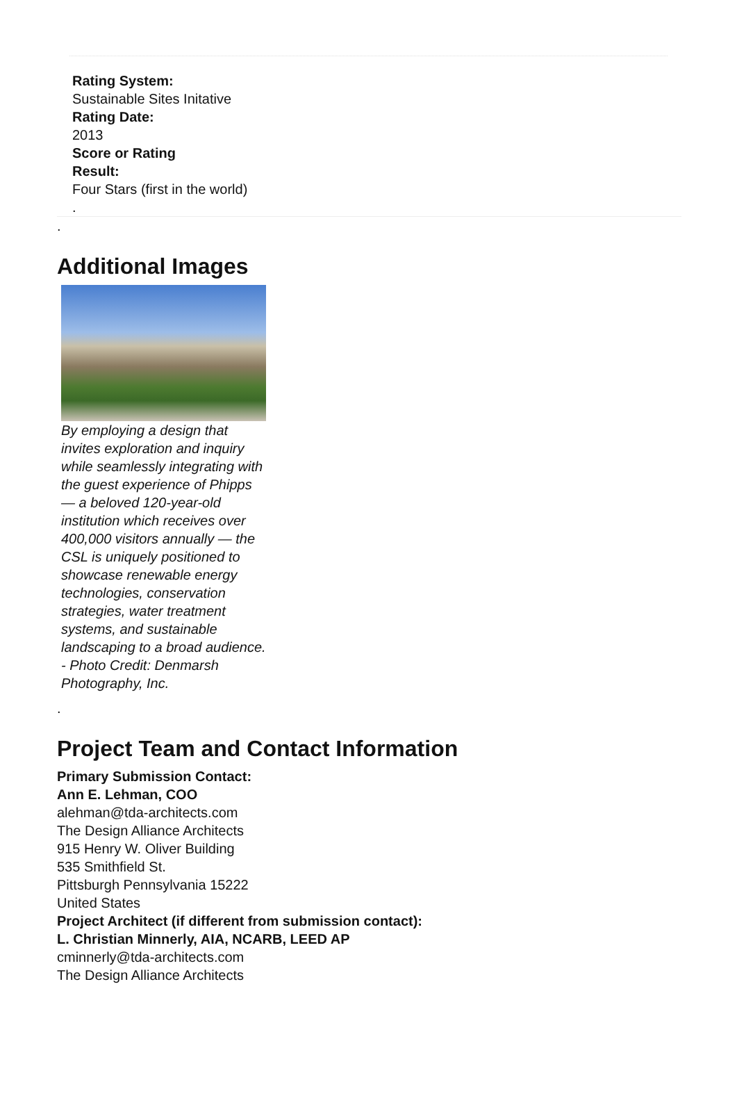Rating System:
Sustainable Sites Initative
Rating Date:
2013
Score or Rating
Result:
Four Stars (first in the world)
.
.
Additional Images
By employing a design that invites exploration and inquiry while seamlessly integrating with the guest experience of Phipps — a beloved 120-year-old institution which receives over 400,000 visitors annually — the CSL is uniquely positioned to showcase renewable energy technologies, conservation strategies, water treatment systems, and sustainable landscaping to a broad audience. - Photo Credit: Denmarsh Photography, Inc.
.
Project Team and Contact Information
Primary Submission Contact:
Ann E. Lehman, COO
alehman@tda-architects.com
The Design Alliance Architects
915 Henry W. Oliver Building
535 Smithfield St.
Pittsburgh Pennsylvania 15222
United States
Project Architect (if different from submission contact):
L. Christian Minnerly, AIA, NCARB, LEED AP
cminnerly@tda-architects.com
The Design Alliance Architects